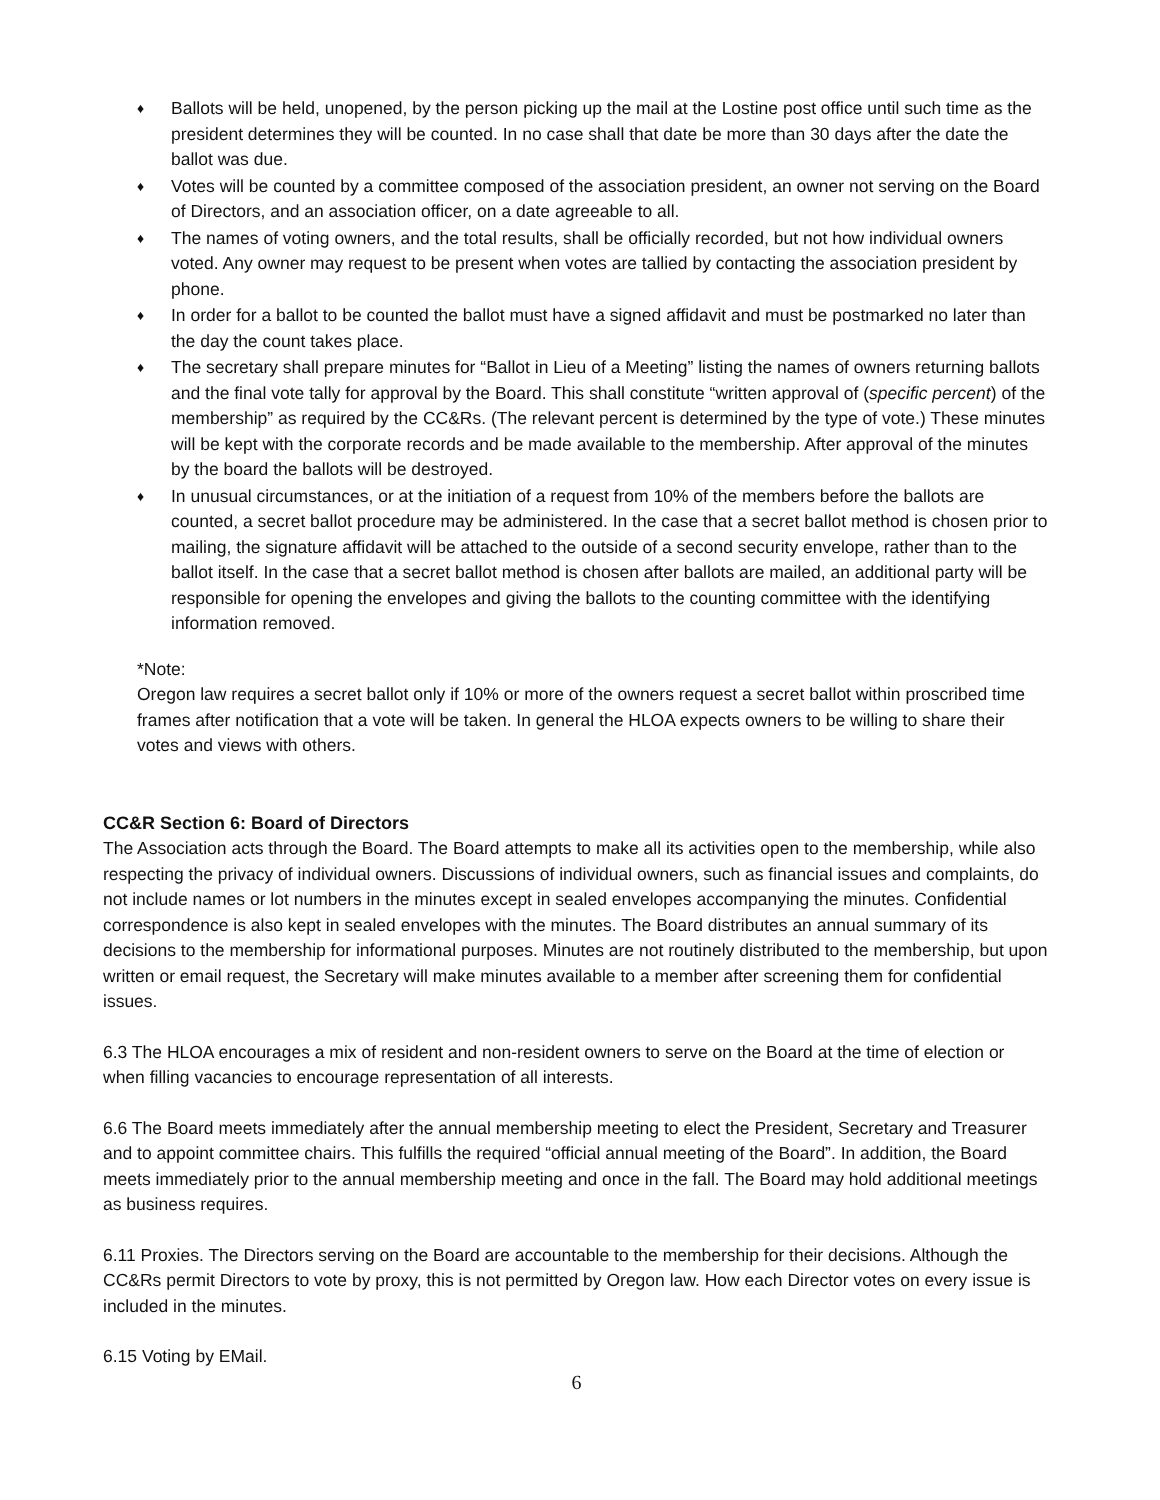♦ Ballots will be held, unopened, by the person picking up the mail at the Lostine post office until such time as the president determines they will be counted. In no case shall that date be more than 30 days after the date the ballot was due.
♦ Votes will be counted by a committee composed of the association president, an owner not serving on the Board of Directors, and an association officer, on a date agreeable to all.
♦ The names of voting owners, and the total results, shall be officially recorded, but not how individual owners voted. Any owner may request to be present when votes are tallied by contacting the association president by phone.
♦ In order for a ballot to be counted the ballot must have a signed affidavit and must be postmarked no later than the day the count takes place.
♦ The secretary shall prepare minutes for “Ballot in Lieu of a Meeting” listing the names of owners returning ballots and the final vote tally for approval by the Board. This shall constitute “written approval of (specific percent) of the membership” as required by the CC&Rs. (The relevant percent is determined by the type of vote.) These minutes will be kept with the corporate records and be made available to the membership. After approval of the minutes by the board the ballots will be destroyed.
♦ In unusual circumstances, or at the initiation of a request from 10% of the members before the ballots are counted, a secret ballot procedure may be administered. In the case that a secret ballot method is chosen prior to mailing, the signature affidavit will be attached to the outside of a second security envelope, rather than to the ballot itself. In the case that a secret ballot method is chosen after ballots are mailed, an additional party will be responsible for opening the envelopes and giving the ballots to the counting committee with the identifying information removed.
*Note:
Oregon law requires a secret ballot only if 10% or more of the owners request a secret ballot within proscribed time frames after notification that a vote will be taken. In general the HLOA expects owners to be willing to share their votes and views with others.
CC&R Section 6: Board of Directors
The Association acts through the Board. The Board attempts to make all its activities open to the membership, while also respecting the privacy of individual owners. Discussions of individual owners, such as financial issues and complaints, do not include names or lot numbers in the minutes except in sealed envelopes accompanying the minutes. Confidential correspondence is also kept in sealed envelopes with the minutes. The Board distributes an annual summary of its decisions to the membership for informational purposes. Minutes are not routinely distributed to the membership, but upon written or email request, the Secretary will make minutes available to a member after screening them for confidential issues.
6.3 The HLOA encourages a mix of resident and non-resident owners to serve on the Board at the time of election or when filling vacancies to encourage representation of all interests.
6.6 The Board meets immediately after the annual membership meeting to elect the President, Secretary and Treasurer and to appoint committee chairs. This fulfills the required “official annual meeting of the Board”. In addition, the Board meets immediately prior to the annual membership meeting and once in the fall. The Board may hold additional meetings as business requires.
6.11 Proxies. The Directors serving on the Board are accountable to the membership for their decisions. Although the CC&Rs permit Directors to vote by proxy, this is not permitted by Oregon law. How each Director votes on every issue is included in the minutes.
6.15 Voting by EMail.
6